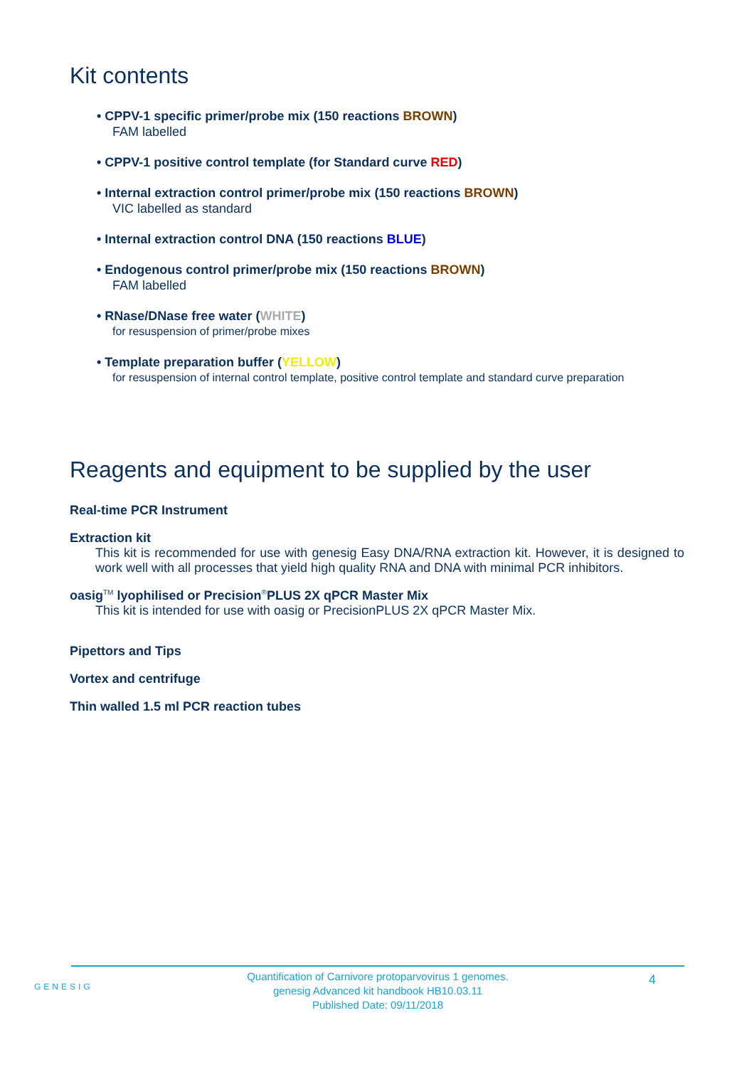Kit contents
• CPPV-1 specific primer/probe mix (150 reactions BROWN)
FAM labelled
• CPPV-1 positive control template (for Standard curve RED)
• Internal extraction control primer/probe mix (150 reactions BROWN)
VIC labelled as standard
• Internal extraction control DNA (150 reactions BLUE)
• Endogenous control primer/probe mix (150 reactions BROWN)
FAM labelled
• RNase/DNase free water (WHITE)
for resuspension of primer/probe mixes
• Template preparation buffer (YELLOW)
for resuspension of internal control template, positive control template and standard curve preparation
Reagents and equipment to be supplied by the user
Real-time PCR Instrument
Extraction kit
This kit is recommended for use with genesig Easy DNA/RNA extraction kit. However, it is designed to work well with all processes that yield high quality RNA and DNA with minimal PCR inhibitors.
oasig<sup>TM</sup> lyophilised or Precision<sup>®</sup>PLUS 2X qPCR Master Mix
This kit is intended for use with oasig or PrecisionPLUS 2X qPCR Master Mix.
Pipettors and Tips
Vortex and centrifuge
Thin walled 1.5 ml PCR reaction tubes
GENESIG
Quantification of Carnivore protoparvovirus 1 genomes.
genesig Advanced kit handbook HB10.03.11
Published Date: 09/11/2018
4